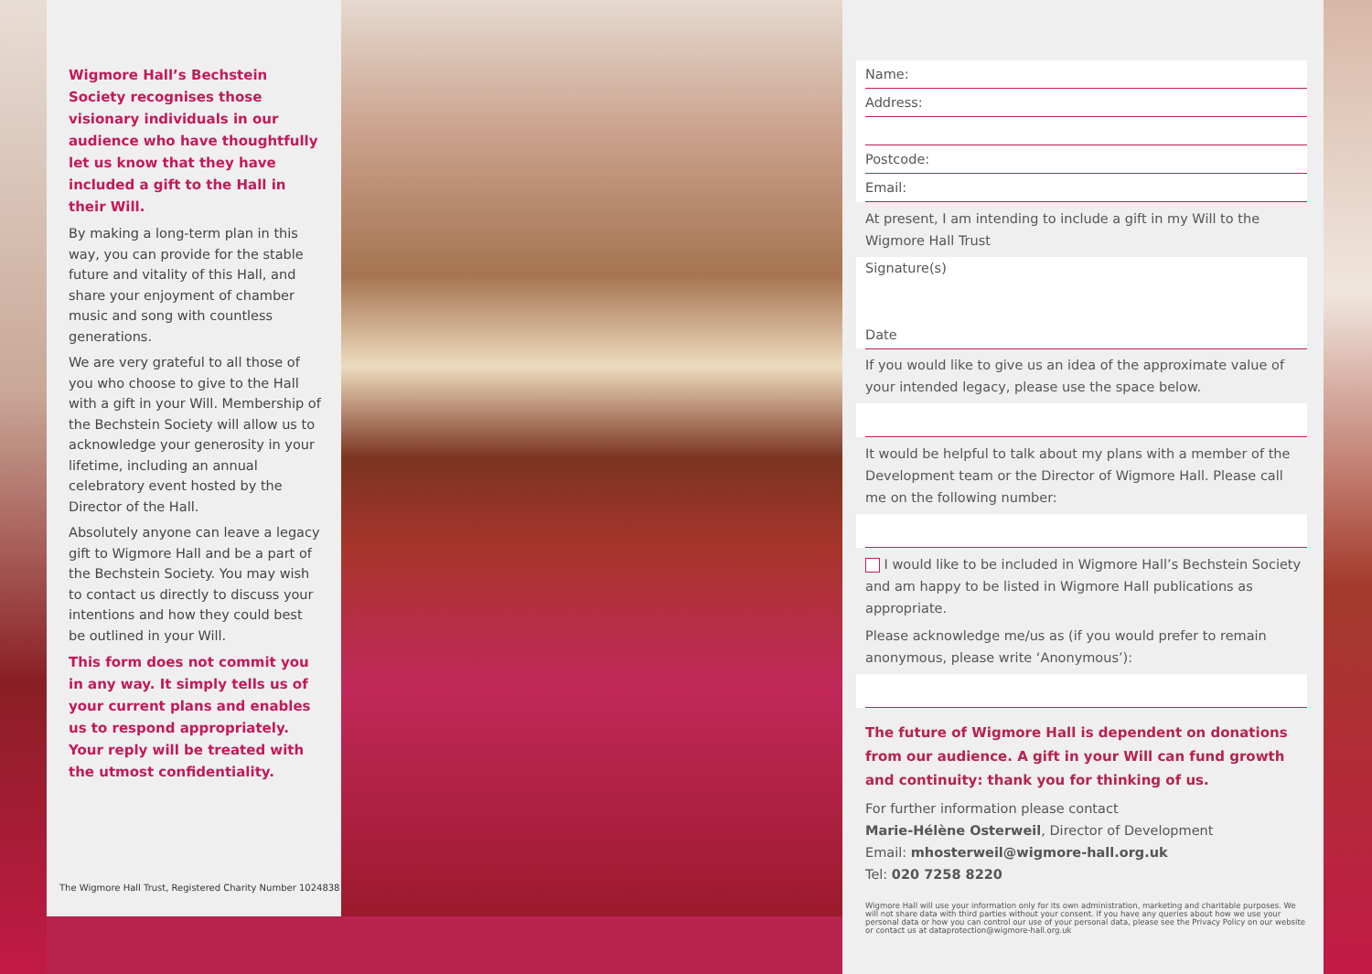Wigmore Hall’s Bechstein Society recognises those visionary individuals in our audience who have thoughtfully let us know that they have included a gift to the Hall in their Will.
By making a long-term plan in this way, you can provide for the stable future and vitality of this Hall, and share your enjoyment of chamber music and song with countless generations.
We are very grateful to all those of you who choose to give to the Hall with a gift in your Will. Membership of the Bechstein Society will allow us to acknowledge your generosity in your lifetime, including an annual celebratory event hosted by the Director of the Hall.
Absolutely anyone can leave a legacy gift to Wigmore Hall and be a part of the Bechstein Society. You may wish to contact us directly to discuss your intentions and how they could best be outlined in your Will.
This form does not commit you in any way. It simply tells us of your current plans and enables us to respond appropriately. Your reply will be treated with the utmost confidentiality.
The Wigmore Hall Trust, Registered Charity Number 1024838
Name:
Address:
Postcode:
Email:
At present, I am intending to include a gift in my Will to the Wigmore Hall Trust
Signature(s)
Date
If you would like to give us an idea of the approximate value of your intended legacy, please use the space below.
It would be helpful to talk about my plans with a member of the Development team or the Director of Wigmore Hall. Please call me on the following number:
I would like to be included in Wigmore Hall’s Bechstein Society and am happy to be listed in Wigmore Hall publications as appropriate.
Please acknowledge me/us as (if you would prefer to remain anonymous, please write ‘Anonymous’):
The future of Wigmore Hall is dependent on donations from our audience. A gift in your Will can fund growth and continuity: thank you for thinking of us.
For further information please contact
Marie-Hélène Osterweil, Director of Development
Email: mhosterweil@wigmore-hall.org.uk
Tel: 020 7258 8220
Wigmore Hall will use your information only for its own administration, marketing and charitable purposes. We will not share data with third parties without your consent. If you have any queries about how we use your personal data or how you can control our use of your personal data, please see the Privacy Policy on our website or contact us at dataprotection@wigmore-hall.org.uk